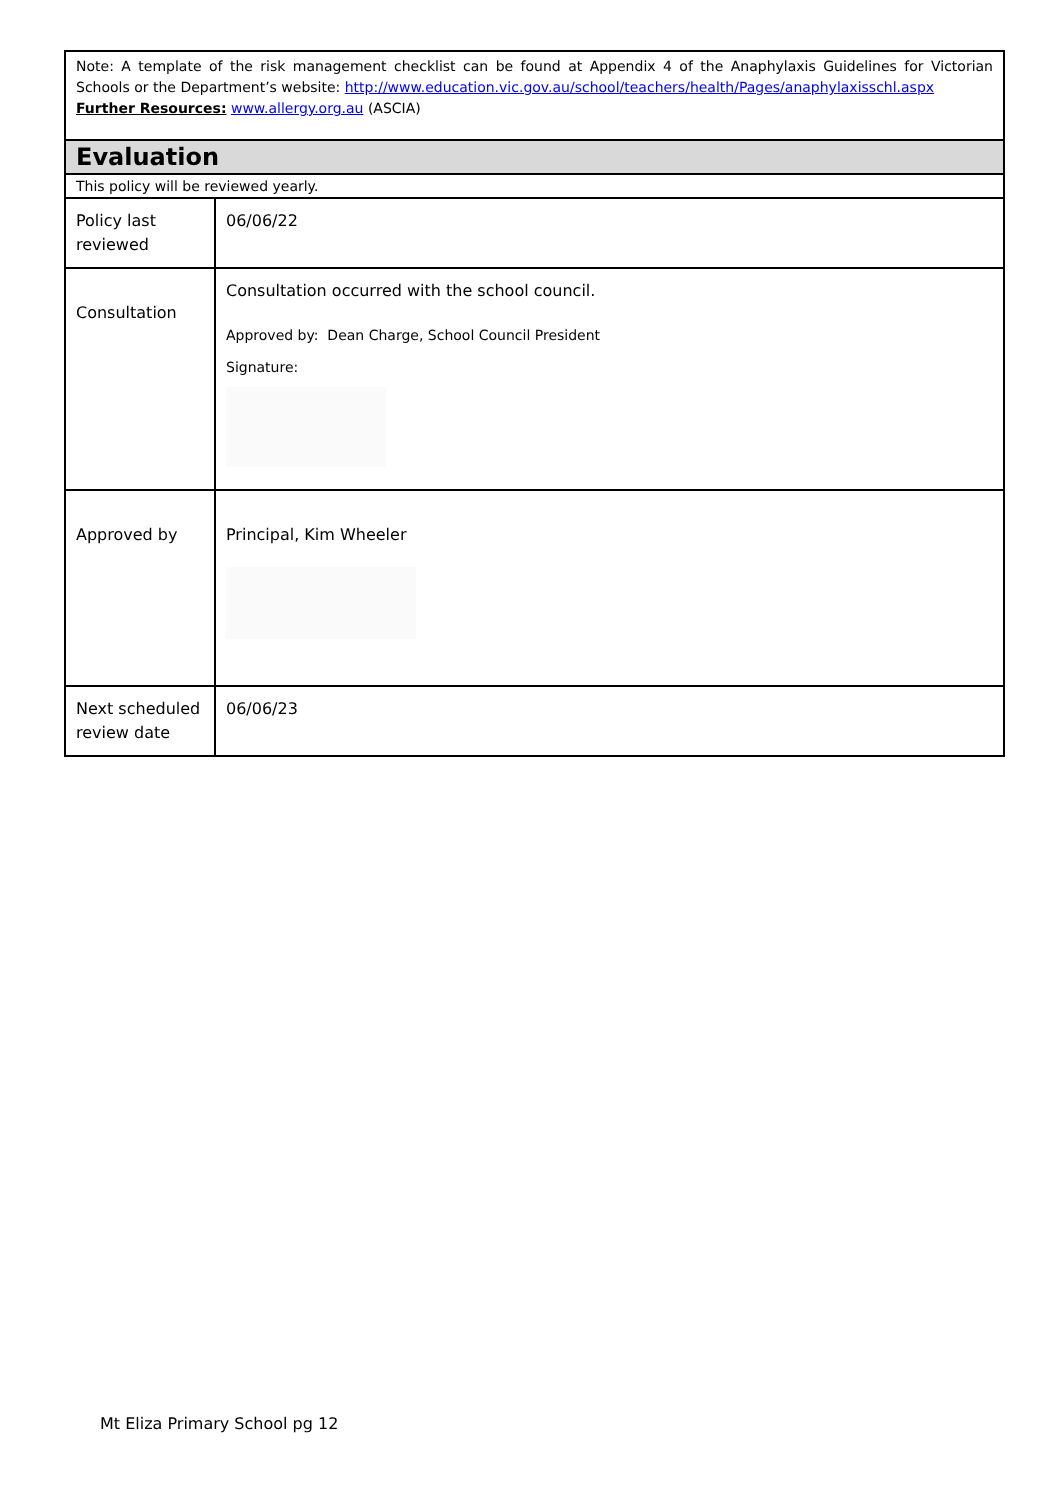Note: A template of the risk management checklist can be found at Appendix 4 of the Anaphylaxis Guidelines for Victorian Schools or the Department’s website: http://www.education.vic.gov.au/school/teachers/health/Pages/anaphylaxisschl.aspx
Further Resources: www.allergy.org.au (ASCIA)
| Evaluation | |
| This policy will be reviewed yearly. | |
| Policy last reviewed | 06/06/22 |
| Consultation | Consultation occurred with the school council. Approved by: Dean Charge, School Council President Signature: |
| Approved by | Principal, Kim Wheeler |
| Next scheduled review date | 06/06/23 |
Mt Eliza Primary School pg 12